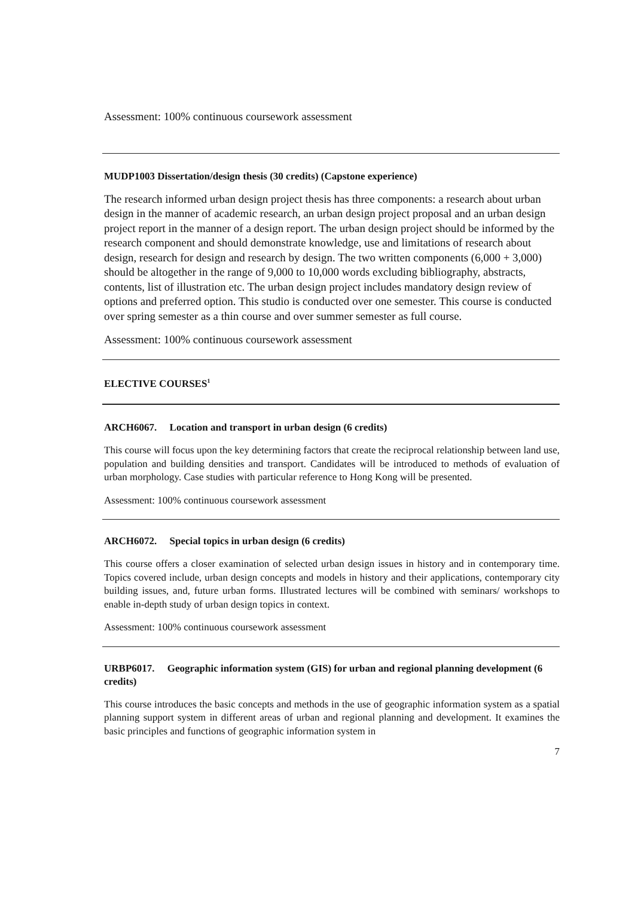Assessment: 100% continuous coursework assessment
MUDP1003 Dissertation/design thesis (30 credits) (Capstone experience)
The research informed urban design project thesis has three components: a research about urban design in the manner of academic research, an urban design project proposal and an urban design project report in the manner of a design report. The urban design project should be informed by the research component and should demonstrate knowledge, use and limitations of research about design, research for design and research by design. The two written components (6,000 + 3,000) should be altogether in the range of 9,000 to 10,000 words excluding bibliography, abstracts, contents, list of illustration etc. The urban design project includes mandatory design review of options and preferred option. This studio is conducted over one semester. This course is conducted over spring semester as a thin course and over summer semester as full course.
Assessment: 100% continuous coursework assessment
ELECTIVE COURSES<sup>1</sup>
ARCH6067. Location and transport in urban design (6 credits)
This course will focus upon the key determining factors that create the reciprocal relationship between land use, population and building densities and transport. Candidates will be introduced to methods of evaluation of urban morphology. Case studies with particular reference to Hong Kong will be presented.
Assessment: 100% continuous coursework assessment
ARCH6072. Special topics in urban design (6 credits)
This course offers a closer examination of selected urban design issues in history and in contemporary time. Topics covered include, urban design concepts and models in history and their applications, contemporary city building issues, and, future urban forms. Illustrated lectures will be combined with seminars/ workshops to enable in-depth study of urban design topics in context.
Assessment: 100% continuous coursework assessment
URBP6017. Geographic information system (GIS) for urban and regional planning development (6 credits)
This course introduces the basic concepts and methods in the use of geographic information system as a spatial planning support system in different areas of urban and regional planning and development. It examines the basic principles and functions of geographic information system in
7